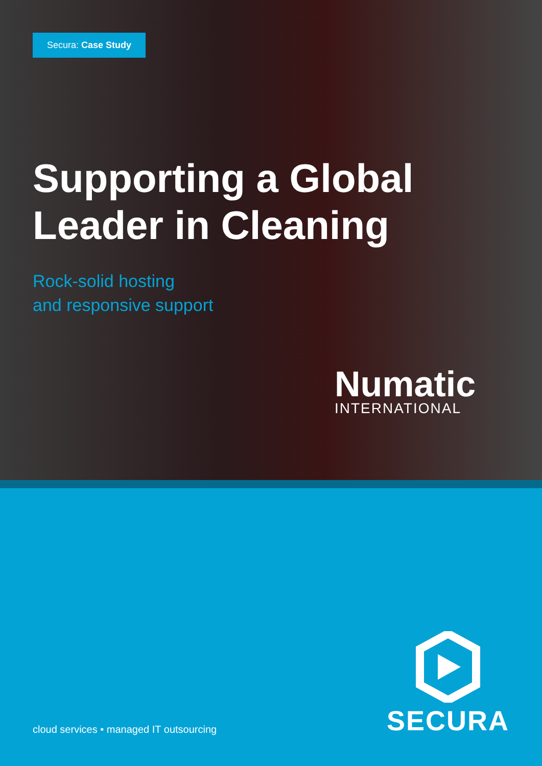Secura: Case Study
Supporting a Global
Leader in Cleaning
Rock-solid hosting
and responsive support
Numatic
INTERNATIONAL
cloud services • managed IT outsourcing
SECURA